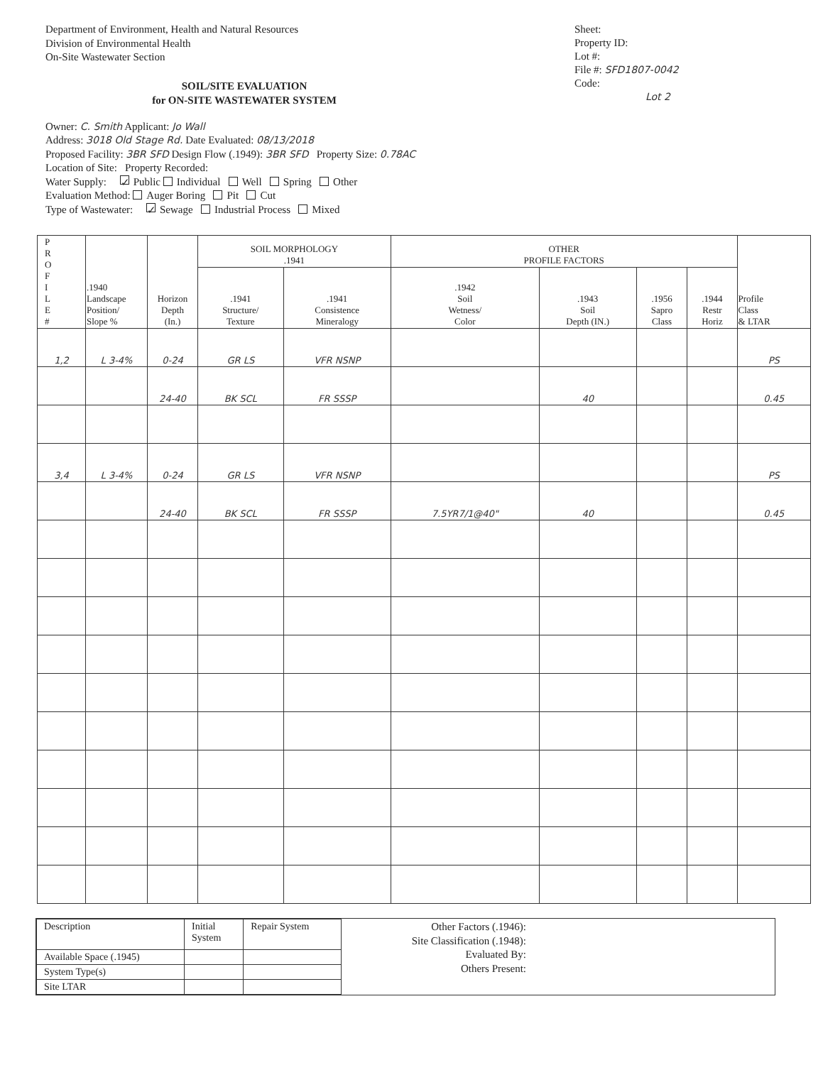Department of Environment, Health and Natural Resources
Division of Environmental Health
On-Site Wastewater Section
SOIL/SITE EVALUATION
for ON-SITE WASTEWATER SYSTEM
Sheet:
Property ID:
Lot #:
File #: SFD1807-0042
Code:
Lot 2
Owner: C. Smith Applicant: Jo Wall
Address: 3018 Old Stage Rd. Date Evaluated: 08/13/2018
Proposed Facility: 3BR SFD Design Flow (.1949): 3BR SFD Property Size: 0.78AC
Location of Site: Property Recorded:
Water Supply: ✓ Public Individual Well Spring Other
Evaluation Method: Auger Boring Pit Cut
Type of Wastewater: ✓ Sewage Industrial Process Mixed
| P R O F I L E # | .1940 Landscape Position/ Slope % | Horizon Depth (In.) | SOIL MORPHOLOGY .1941 | | OTHER PROFILE FACTORS | | | | Profile Class & LTAR |
| --- | --- | --- | --- | --- | --- | --- | --- | --- | --- |
| | | | .1941 Structure/ Texture | .1941 Consistence Mineralogy | .1942 Soil Wetness/ Color | .1943 Soil Depth (IN.) | .1956 Sapro Class | .1944 Restr Horiz | |
| 1,2 | L 3-4% | 0-24 | GR LS | VFR NSNP | | | | | PS |
| | | 24-40 | BK SCL | FR SSSP | | 40 | | | 0.45 |
| 3,4 | L 3-4% | 0-24 | GR LS | VFR NSNP | | | | | PS |
| | | 24-40 | BK SCL | FR SSSP | 7.5YR7/1@40" | 40 | | | 0.45 |
| Description | Initial System | Repair System |
| Available Space (.1945) | | |
| System Type(s) | | |
| Site LTAR | | |
Other Factors (.1946):
Site Classification (.1948):
Evaluated By:
Others Present: